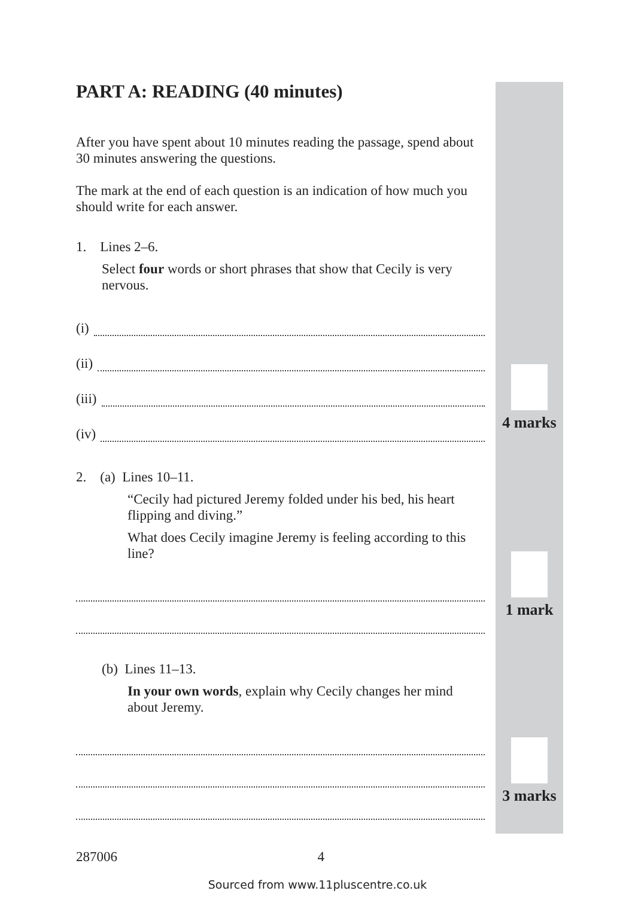PART A: READING (40 minutes)
After you have spent about 10 minutes reading the passage, spend about 30 minutes answering the questions.
The mark at the end of each question is an indication of how much you should write for each answer.
1. Lines 2–6.
Select four words or short phrases that show that Cecily is very nervous.
(i)
(ii)
(iii)
(iv)
2. (a) Lines 10–11.
“Cecily had pictured Jeremy folded under his bed, his heart flipping and diving.”
What does Cecily imagine Jeremy is feeling according to this line?
(b) Lines 11–13.
In your own words, explain why Cecily changes her mind about Jeremy.
4 marks
1 mark
3 marks
287006 4
Sourced from www.11pluscentre.co.uk